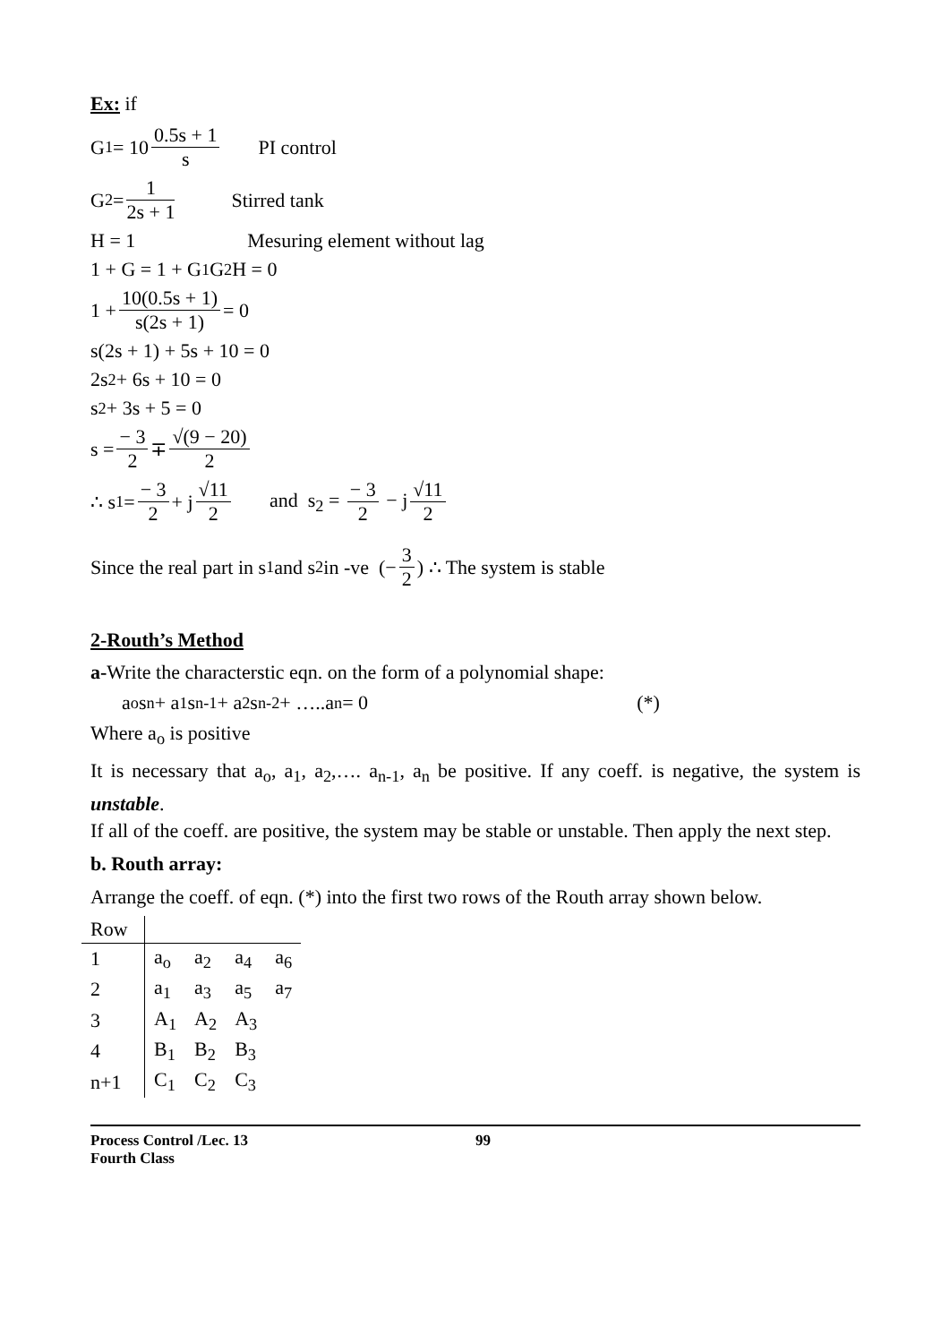Ex: if
G<sub>1</sub> = 10 0.5s + 1 s PI control
G<sub>2</sub> = 1 2s + 1 Stirred tank
H = 1 Mesuring element without lag
1 + G = 1 + G<sub>1</sub>G<sub>2</sub>H = 0
1 + 10(0.5s + 1) s(2s + 1) = 0
s(2s + 1) + 5s + 10 = 0
2s<sup>2</sup> + 6s + 10 = 0
s<sup>2</sup> + 3s + 5 = 0
s = − 3 2 ∓ √(9 − 20) 2
∴ s<sub>1</sub> = − 3 2 + j √11 2 and s<sub>2</sub> = − 3 2 − j √11 2
Since the real part in s<sub>1</sub> and s<sub>2</sub> in -ve (− 3 2) ∴ The system is stable
2-Routh’s Method
a-Write the characterstic eqn. on the form of a polynomial shape:
a<sub>o</sub>s<sup>n</sup> + a<sub>1</sub>s<sup>n-1</sup> + a<sub>2</sub>s<sup>n-2</sup> + …..a<sub>n</sub> = 0 (*)
Where a<sub>o</sub> is positive
It is necessary that a<sub>o</sub>, a<sub>1</sub>, a<sub>2</sub>,…. a<sub>n-1</sub>, a<sub>n</sub> be positive. If any coeff. is negative, the system is unstable.
If all of the coeff. are positive, the system may be stable or unstable. Then apply the next step.
b. Routh array:
Arrange the coeff. of eqn. (*) into the first two rows of the Routh array shown below.
| Row | | | | |
| 1 | a<sub>o</sub> | a<sub>2</sub> | a<sub>4</sub> | a<sub>6</sub> |
| 2 | a<sub>1</sub> | a<sub>3</sub> | a<sub>5</sub> | a<sub>7</sub> |
| 3 | A<sub>1</sub> | A<sub>2</sub> | A<sub>3</sub> | |
| 4 | B<sub>1</sub> | B<sub>2</sub> | B<sub>3</sub> | |
| n+1 | C<sub>1</sub> | C<sub>2</sub> | C<sub>3</sub> | |
Process Control /Lec. 13 99
Fourth Class